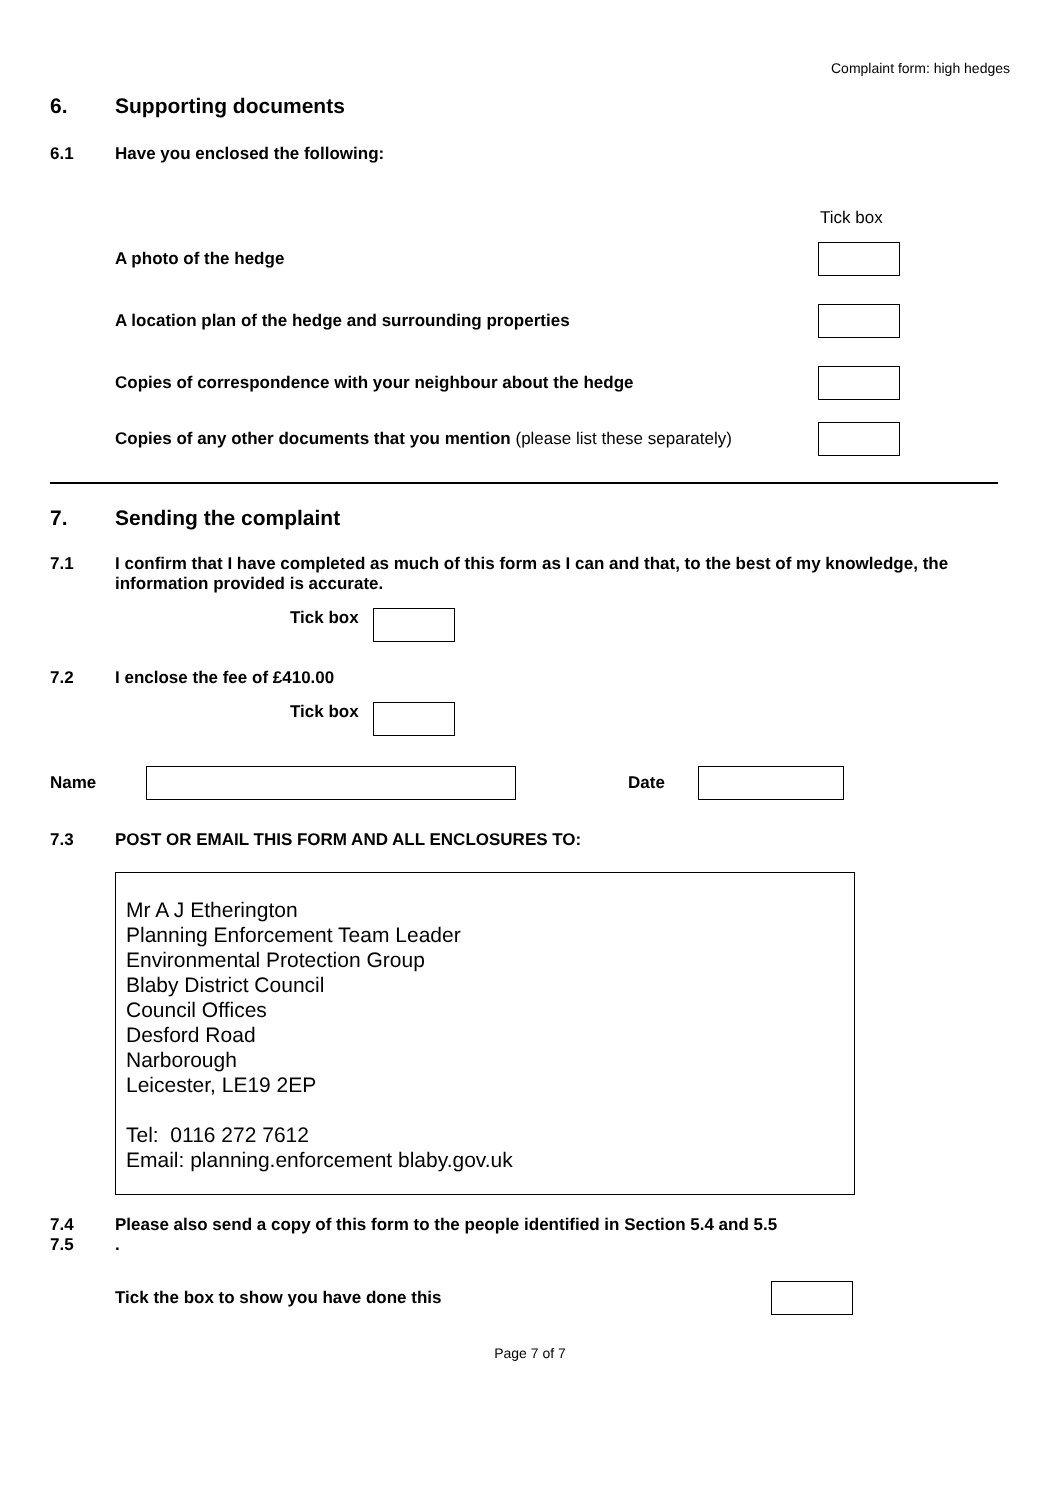Complaint form: high hedges
6. Supporting documents
6.1 Have you enclosed the following:
Tick box
A photo of the hedge
A location plan of the hedge and surrounding properties
Copies of correspondence with your neighbour about the hedge
Copies of any other documents that you mention (please list these separately)
7. Sending the complaint
7.1 I confirm that I have completed as much of this form as I can and that, to the best of my knowledge, the information provided is accurate.
Tick box
7.2 I enclose the fee of £410.00
Tick box
Name Date
7.3 POST OR EMAIL THIS FORM AND ALL ENCLOSURES TO:
Mr A J Etherington
Planning Enforcement Team Leader
Environmental Protection Group
Blaby District Council
Council Offices
Desford Road
Narborough
Leicester, LE19 2EP
Tel: 0116 272 7612
Email: planning.enforcement blaby.gov.uk
7.4
7.5
Please also send a copy of this form to the people identified in Section 5.4 and 5.5
.
Tick the box to show you have done this
Page 7 of 7